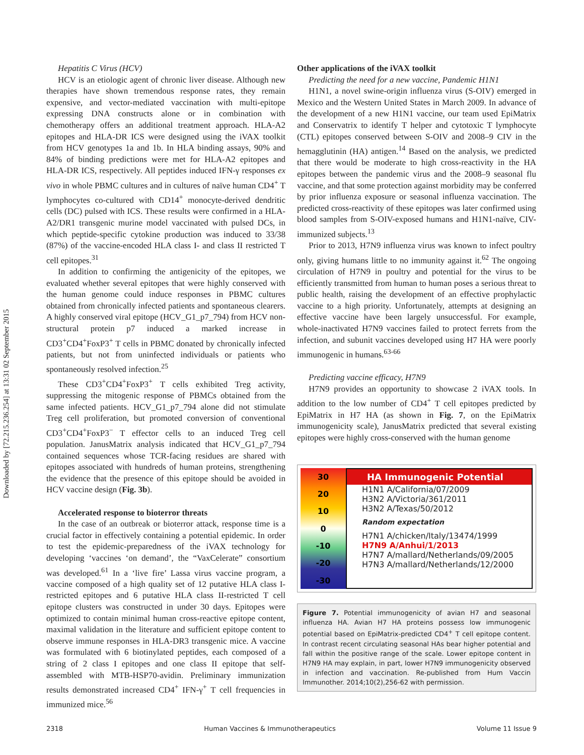Downloaded by [72.215.236.254] at 13:31 02 September 2015
Hepatitis C Virus (HCV)
HCV is an etiologic agent of chronic liver disease. Although new therapies have shown tremendous response rates, they remain expensive, and vector-mediated vaccination with multi-epitope expressing DNA constructs alone or in combination with chemotherapy offers an additional treatment approach. HLA-A2 epitopes and HLA-DR ICS were designed using the iVAX toolkit from HCV genotypes 1a and 1b. In HLA binding assays, 90% and 84% of binding predictions were met for HLA-A2 epitopes and HLA-DR ICS, respectively. All peptides induced IFN-γ responses ex vivo in whole PBMC cultures and in cultures of naïve human CD4<sup>+</sup> T lymphocytes co-cultured with CD14<sup>+</sup> monocyte-derived dendritic cells (DC) pulsed with ICS. These results were confirmed in a HLA-A2/DR1 transgenic murine model vaccinated with pulsed DCs, in which peptide-specific cytokine production was induced to 33/38 (87%) of the vaccine-encoded HLA class I- and class II restricted T cell epitopes.<sup>31</sup>
In addition to confirming the antigenicity of the epitopes, we evaluated whether several epitopes that were highly conserved with the human genome could induce responses in PBMC cultures obtained from chronically infected patients and spontaneous clearers. A highly conserved viral epitope (HCV_G1_p7_794) from HCV non-structural protein p7 induced a marked increase in CD3<sup>+</sup>CD4<sup>+</sup>FoxP3<sup>+</sup> T cells in PBMC donated by chronically infected patients, but not from uninfected individuals or patients who spontaneously resolved infection.<sup>25</sup>
These CD3<sup>+</sup>CD4<sup>+</sup>FoxP3<sup>+</sup> T cells exhibited Treg activity, suppressing the mitogenic response of PBMCs obtained from the same infected patients. HCV_G1_p7_794 alone did not stimulate Treg cell proliferation, but promoted conversion of conventional CD3<sup>+</sup>CD4<sup>+</sup>FoxP3<sup>−</sup> T effector cells to an induced Treg cell population. JanusMatrix analysis indicated that HCV_G1_p7_794 contained sequences whose TCR-facing residues are shared with epitopes associated with hundreds of human proteins, strengthening the evidence that the presence of this epitope should be avoided in HCV vaccine design (Fig. 3b).
Accelerated response to bioterror threats
In the case of an outbreak or bioterror attack, response time is a crucial factor in effectively containing a potential epidemic. In order to test the epidemic-preparedness of the iVAX technology for developing ‘vaccines ‘on demand’, the “VaxCelerate” consortium was developed.<sup>61</sup> In a ‘live fire’ Lassa virus vaccine program, a vaccine composed of a high quality set of 12 putative HLA class I-restricted epitopes and 6 putative HLA class II-restricted T cell epitope clusters was constructed in under 30 days. Epitopes were optimized to contain minimal human cross-reactive epitope content, maximal validation in the literature and sufficient epitope content to observe immune responses in HLA-DR3 transgenic mice. A vaccine was formulated with 6 biotinylated peptides, each composed of a string of 2 class I epitopes and one class II epitope that self-assembled with MTB-HSP70-avidin. Preliminary immunization results demonstrated increased CD4<sup>+</sup> IFN-γ<sup>+</sup> T cell frequencies in immunized mice.<sup>56</sup>
Other applications of the iVAX toolkit
Predicting the need for a new vaccine, Pandemic H1N1
H1N1, a novel swine-origin influenza virus (S-OIV) emerged in Mexico and the Western United States in March 2009. In advance of the development of a new H1N1 vaccine, our team used EpiMatrix and Conservatrix to identify T helper and cytotoxic T lymphocyte (CTL) epitopes conserved between S-OIV and 2008–9 CIV in the hemagglutinin (HA) antigen.<sup>14</sup> Based on the analysis, we predicted that there would be moderate to high cross-reactivity in the HA epitopes between the pandemic virus and the 2008–9 seasonal flu vaccine, and that some protection against morbidity may be conferred by prior influenza exposure or seasonal influenza vaccination. The predicted cross-reactivity of these epitopes was later confirmed using blood samples from S-OIV-exposed humans and H1N1-naïve, CIV-immunized subjects.<sup>13</sup>
Prior to 2013, H7N9 influenza virus was known to infect poultry only, giving humans little to no immunity against it.<sup>62</sup> The ongoing circulation of H7N9 in poultry and potential for the virus to be efficiently transmitted from human to human poses a serious threat to public health, raising the development of an effective prophylactic vaccine to a high priority. Unfortunately, attempts at designing an effective vaccine have been largely unsuccessful. For example, whole-inactivated H7N9 vaccines failed to protect ferrets from the infection, and subunit vaccines developed using H7 HA were poorly immunogenic in humans.<sup>63-66</sup>
Predicting vaccine efficacy, H7N9
H7N9 provides an opportunity to showcase 2 iVAX tools. In addition to the low number of CD4<sup>+</sup> T cell epitopes predicted by EpiMatrix in H7 HA (as shown in Fig. 7, on the EpiMatrix immunogenicity scale), JanusMatrix predicted that several existing epitopes were highly cross-conserved with the human genome
30
20
10
0
-10
-20
-30
HA Immunogenic Potential
H1N1 A/California/07/2009
H3N2 A/Victoria/361/2011
H3N2 A/Texas/50/2012
Random expectation
H7N1 A/chicken/Italy/13474/1999
H7N9 A/Anhui/1/2013
H7N7 A/mallard/Netherlands/09/2005
H7N3 A/mallard/Netherlands/12/2000
Figure 7. Potential immunogenicity of avian H7 and seasonal influenza HA. Avian H7 HA proteins possess low immunogenic potential based on EpiMatrix-predicted CD4<sup>+</sup> T cell epitope content. In contrast recent circulating seasonal HAs bear higher potential and fall within the positive range of the scale. Lower epitope content in H7N9 HA may explain, in part, lower H7N9 immunogenicity observed in infection and vaccination. Re-published from Hum Vaccin Immunother. 2014;10(2),256-62 with permission.
2318 Human Vaccines & Immunotherapeutics Volume 11 Issue 9